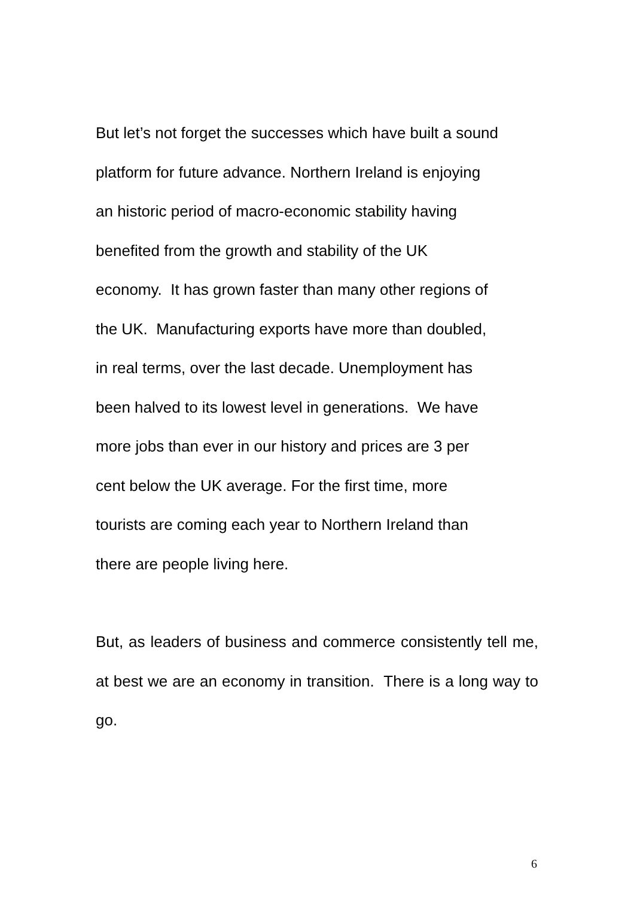But let’s not forget the successes which have built a sound
platform for future advance. Northern Ireland is enjoying
an historic period of macro-economic stability having
benefited from the growth and stability of the UK
economy. It has grown faster than many other regions of
the UK. Manufacturing exports have more than doubled,
in real terms, over the last decade. Unemployment has
been halved to its lowest level in generations. We have
more jobs than ever in our history and prices are 3 per
cent below the UK average. For the first time, more
tourists are coming each year to Northern Ireland than
there are people living here.
But, as leaders of business and commerce consistently tell me, at best we are an economy in transition. There is a long way to go.
6